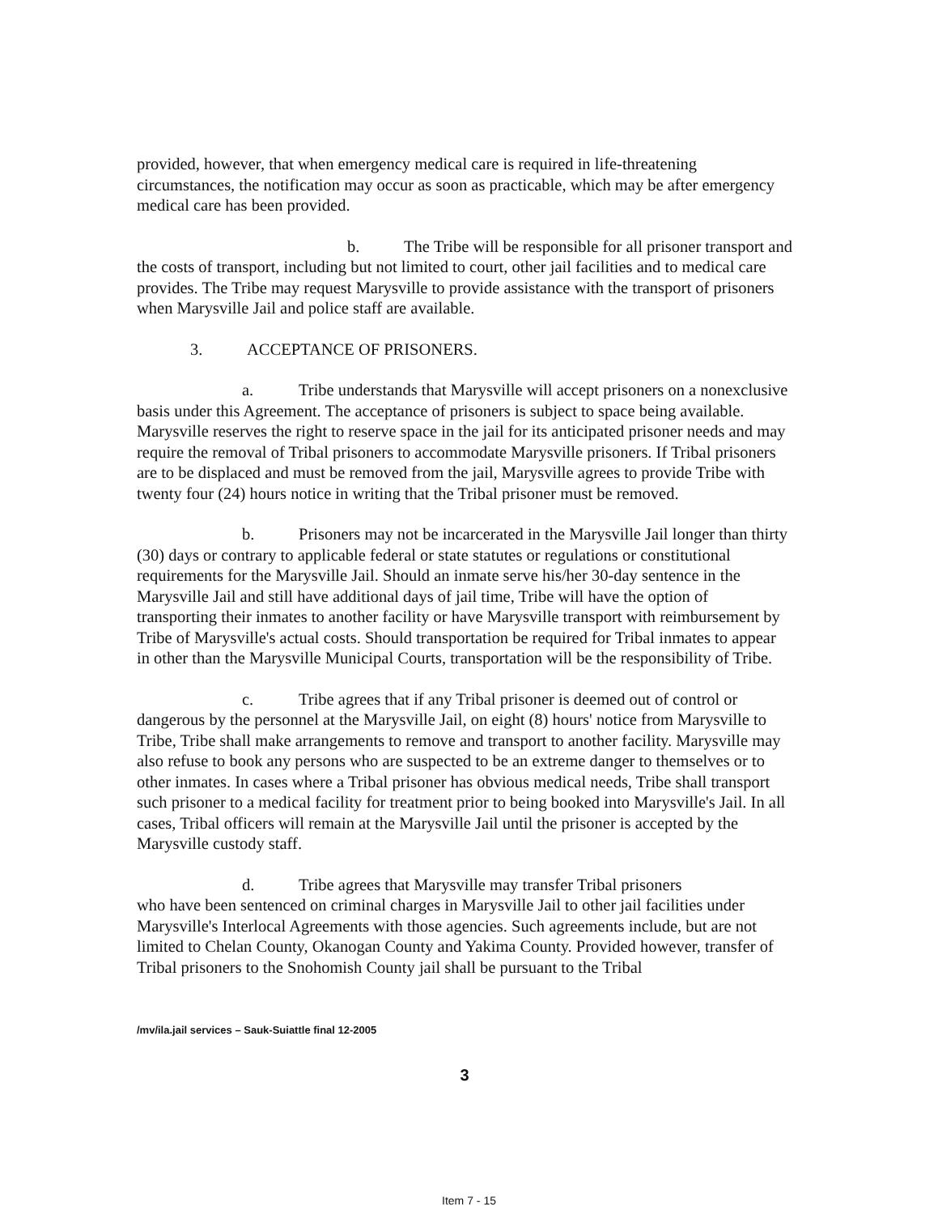provided, however, that when emergency medical care is required in life-threatening circumstances, the notification may occur as soon as practicable, which may be after emergency medical care has been provided.
b. The Tribe will be responsible for all prisoner transport and the costs of transport, including but not limited to court, other jail facilities and to medical care provides. The Tribe may request Marysville to provide assistance with the transport of prisoners when Marysville Jail and police staff are available.
3. ACCEPTANCE OF PRISONERS.
a. Tribe understands that Marysville will accept prisoners on a nonexclusive basis under this Agreement. The acceptance of prisoners is subject to space being available. Marysville reserves the right to reserve space in the jail for its anticipated prisoner needs and may require the removal of Tribal prisoners to accommodate Marysville prisoners. If Tribal prisoners are to be displaced and must be removed from the jail, Marysville agrees to provide Tribe with twenty four (24) hours notice in writing that the Tribal prisoner must be removed.
b. Prisoners may not be incarcerated in the Marysville Jail longer than thirty (30) days or contrary to applicable federal or state statutes or regulations or constitutional requirements for the Marysville Jail. Should an inmate serve his/her 30-day sentence in the Marysville Jail and still have additional days of jail time, Tribe will have the option of transporting their inmates to another facility or have Marysville transport with reimbursement by Tribe of Marysville's actual costs. Should transportation be required for Tribal inmates to appear in other than the Marysville Municipal Courts, transportation will be the responsibility of Tribe.
c. Tribe agrees that if any Tribal prisoner is deemed out of control or dangerous by the personnel at the Marysville Jail, on eight (8) hours' notice from Marysville to Tribe, Tribe shall make arrangements to remove and transport to another facility. Marysville may also refuse to book any persons who are suspected to be an extreme danger to themselves or to other inmates. In cases where a Tribal prisoner has obvious medical needs, Tribe shall transport such prisoner to a medical facility for treatment prior to being booked into Marysville's Jail. In all cases, Tribal officers will remain at the Marysville Jail until the prisoner is accepted by the Marysville custody staff.
d. Tribe agrees that Marysville may transfer Tribal prisoners
who have been sentenced on criminal charges in Marysville Jail to other jail facilities under Marysville's Interlocal Agreements with those agencies. Such agreements include, but are not limited to Chelan County, Okanogan County and Yakima County. Provided however, transfer of Tribal prisoners to the Snohomish County jail shall be pursuant to the Tribal
/mv/ila.jail services – Sauk-Suiattle final 12-2005
3
Item 7 - 15